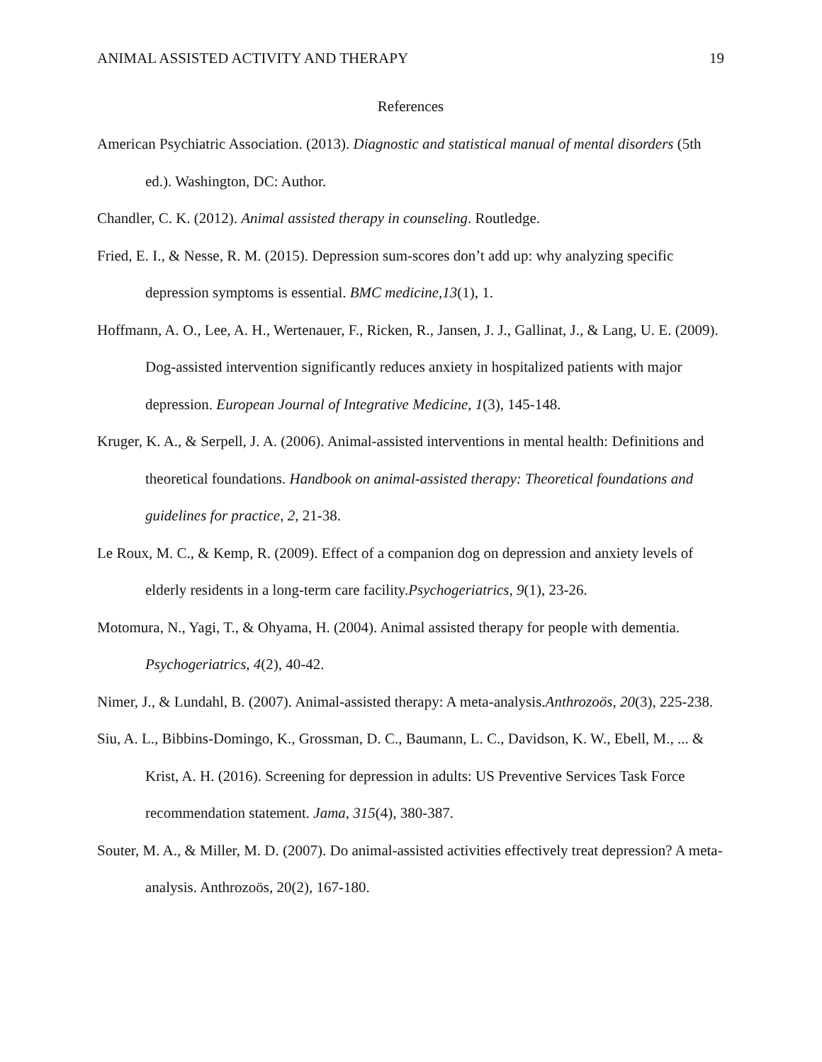ANIMAL ASSISTED ACTIVITY AND THERAPY 19
References
American Psychiatric Association. (2013). Diagnostic and statistical manual of mental disorders (5th ed.). Washington, DC: Author.
Chandler, C. K. (2012). Animal assisted therapy in counseling. Routledge.
Fried, E. I., & Nesse, R. M. (2015). Depression sum-scores don’t add up: why analyzing specific depression symptoms is essential. BMC medicine,13(1), 1.
Hoffmann, A. O., Lee, A. H., Wertenauer, F., Ricken, R., Jansen, J. J., Gallinat, J., & Lang, U. E. (2009). Dog-assisted intervention significantly reduces anxiety in hospitalized patients with major depression. European Journal of Integrative Medicine, 1(3), 145-148.
Kruger, K. A., & Serpell, J. A. (2006). Animal-assisted interventions in mental health: Definitions and theoretical foundations. Handbook on animal-assisted therapy: Theoretical foundations and guidelines for practice, 2, 21-38.
Le Roux, M. C., & Kemp, R. (2009). Effect of a companion dog on depression and anxiety levels of elderly residents in a long‐term care facility.Psychogeriatrics, 9(1), 23-26.
Motomura, N., Yagi, T., & Ohyama, H. (2004). Animal assisted therapy for people with dementia. Psychogeriatrics, 4(2), 40-42.
Nimer, J., & Lundahl, B. (2007). Animal-assisted therapy: A meta-analysis.Anthrozoös, 20(3), 225-238.
Siu, A. L., Bibbins-Domingo, K., Grossman, D. C., Baumann, L. C., Davidson, K. W., Ebell, M., ... & Krist, A. H. (2016). Screening for depression in adults: US Preventive Services Task Force recommendation statement. Jama, 315(4), 380-387.
Souter, M. A., & Miller, M. D. (2007). Do animal-assisted activities effectively treat depression? A meta-analysis. Anthrozoös, 20(2), 167-180.